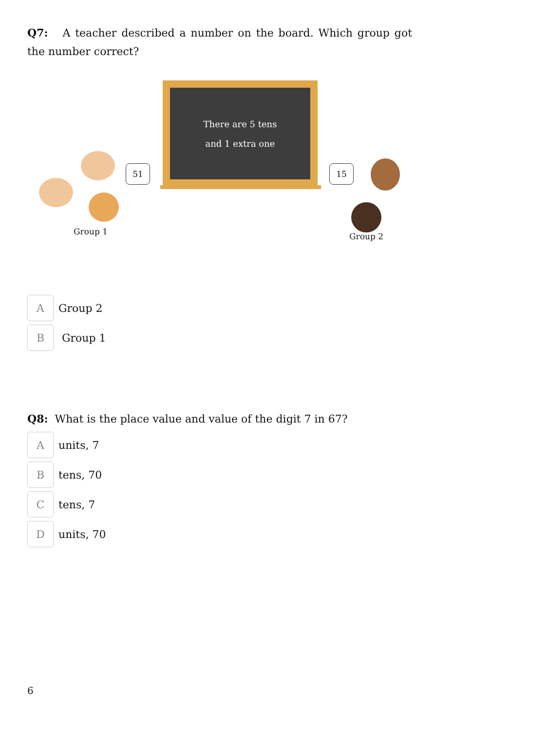Q7: A teacher described a number on the board. Which group got the number correct?
There are 5 tens
and 1 extra one
51 15
Group 1 Group 2
A
Group 2
B
Group 1
Q8: What is the place value and value of the digit 7 in 67?
A
units, 7
B
tens, 70
C
tens, 7
D
units, 70
6